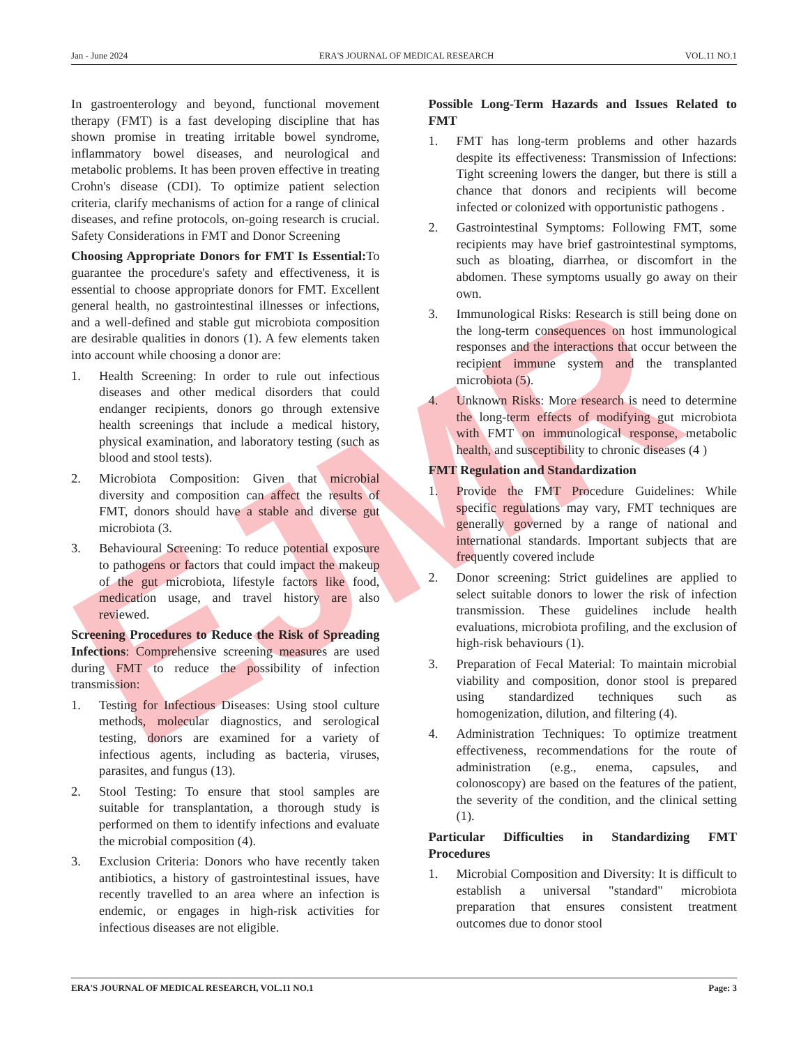EJMR
Jan - June 2024 ERA'S JOURNAL OF MEDICAL RESEARCH VOL.11 NO.1
In gastroenterology and beyond, functional movement therapy (FMT) is a fast developing discipline that has shown promise in treating irritable bowel syndrome, inflammatory bowel diseases, and neurological and metabolic problems. It has been proven effective in treating Crohn's disease (CDI). To optimize patient selection criteria, clarify mechanisms of action for a range of clinical diseases, and refine protocols, on-going research is crucial. Safety Considerations in FMT and Donor Screening
Choosing Appropriate Donors for FMT Is Essential: To guarantee the procedure's safety and effectiveness, it is essential to choose appropriate donors for FMT. Excellent general health, no gastrointestinal illnesses or infections, and a well-defined and stable gut microbiota composition are desirable qualities in donors (1). A few elements taken into account while choosing a donor are:
1. Health Screening: In order to rule out infectious diseases and other medical disorders that could endanger recipients, donors go through extensive health screenings that include a medical history, physical examination, and laboratory testing (such as blood and stool tests).
2. Microbiota Composition: Given that microbial diversity and composition can affect the results of FMT, donors should have a stable and diverse gut microbiota (3.
3. Behavioural Screening: To reduce potential exposure to pathogens or factors that could impact the makeup of the gut microbiota, lifestyle factors like food, medication usage, and travel history are also reviewed.
Screening Procedures to Reduce the Risk of Spreading Infections: Comprehensive screening measures are used during FMT to reduce the possibility of infection transmission:
1. Testing for Infectious Diseases: Using stool culture methods, molecular diagnostics, and serological testing, donors are examined for a variety of infectious agents, including as bacteria, viruses, parasites, and fungus (13).
2. Stool Testing: To ensure that stool samples are suitable for transplantation, a thorough study is performed on them to identify infections and evaluate the microbial composition (4).
3. Exclusion Criteria: Donors who have recently taken antibiotics, a history of gastrointestinal issues, have recently travelled to an area where an infection is endemic, or engages in high-risk activities for infectious diseases are not eligible.
Possible Long-Term Hazards and Issues Related to FMT
1. FMT has long-term problems and other hazards despite its effectiveness: Transmission of Infections: Tight screening lowers the danger, but there is still a chance that donors and recipients will become infected or colonized with opportunistic pathogens .
2. Gastrointestinal Symptoms: Following FMT, some recipients may have brief gastrointestinal symptoms, such as bloating, diarrhea, or discomfort in the abdomen. These symptoms usually go away on their own.
3. Immunological Risks: Research is still being done on the long-term consequences on host immunological responses and the interactions that occur between the recipient immune system and the transplanted microbiota (5).
4. Unknown Risks: More research is need to determine the long-term effects of modifying gut microbiota with FMT on immunological response, metabolic health, and susceptibility to chronic diseases (4 )
FMT Regulation and Standardization
1. Provide the FMT Procedure Guidelines: While specific regulations may vary, FMT techniques are generally governed by a range of national and international standards. Important subjects that are frequently covered include
2. Donor screening: Strict guidelines are applied to select suitable donors to lower the risk of infection transmission. These guidelines include health evaluations, microbiota profiling, and the exclusion of high-risk behaviours (1).
3. Preparation of Fecal Material: To maintain microbial viability and composition, donor stool is prepared using standardized techniques such as homogenization, dilution, and filtering (4).
4. Administration Techniques: To optimize treatment effectiveness, recommendations for the route of administration (e.g., enema, capsules, and colonoscopy) are based on the features of the patient, the severity of the condition, and the clinical setting (1).
Particular Difficulties in Standardizing FMT Procedures
1. Microbial Composition and Diversity: It is difficult to establish a universal "standard" microbiota preparation that ensures consistent treatment outcomes due to donor stool
ERA'S JOURNAL OF MEDICAL RESEARCH, VOL.11 NO.1 Page: 3